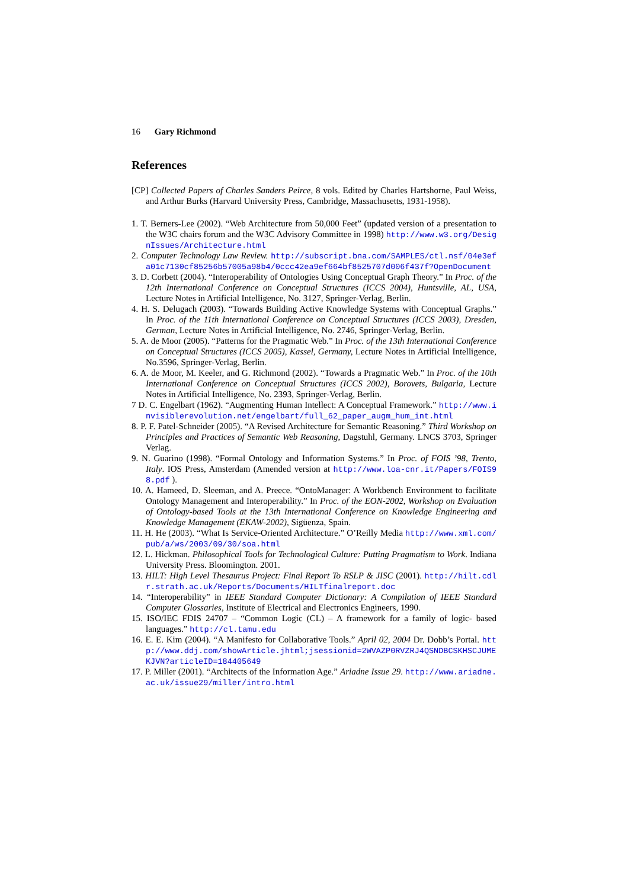16 Gary Richmond
References
[CP] Collected Papers of Charles Sanders Peirce, 8 vols. Edited by Charles Hartshorne, Paul Weiss, and Arthur Burks (Harvard University Press, Cambridge, Massachusetts, 1931-1958).
1. T. Berners-Lee (2002). “Web Architecture from 50,000 Feet” (updated version of a presentation to the W3C chairs forum and the W3C Advisory Committee in 1998) http://www.w3.org/DesignIssues/Architecture.html
2. Computer Technology Law Review. http://subscript.bna.com/SAMPLES/ctl.nsf/04e3efa01c7130cf85256b57005a98b4/0ccc42ea9ef664bf8525707d006f437f?OpenDocument
3. D. Corbett (2004). “Interoperability of Ontologies Using Conceptual Graph Theory.” In Proc. of the 12th International Conference on Conceptual Structures (ICCS 2004), Huntsville, AL, USA, Lecture Notes in Artificial Intelligence, No. 3127, Springer-Verlag, Berlin.
4. H. S. Delugach (2003). “Towards Building Active Knowledge Systems with Conceptual Graphs.” In Proc. of the 11th International Conference on Conceptual Structures (ICCS 2003), Dresden, German, Lecture Notes in Artificial Intelligence, No. 2746, Springer-Verlag, Berlin.
5. A. de Moor (2005). “Patterns for the Pragmatic Web.” In Proc. of the 13th International Conference on Conceptual Structures (ICCS 2005), Kassel, Germany, Lecture Notes in Artificial Intelligence, No.3596, Springer-Verlag, Berlin.
6. A. de Moor, M. Keeler, and G. Richmond (2002). “Towards a Pragmatic Web.” In Proc. of the 10th International Conference on Conceptual Structures (ICCS 2002), Borovets, Bulgaria, Lecture Notes in Artificial Intelligence, No. 2393, Springer-Verlag, Berlin.
7 D. C. Engelbart (1962). “Augmenting Human Intellect: A Conceptual Framework.” http://www.invisiblerevolution.net/engelbart/full_62_paper_augm_hum_int.html
8. P. F. Patel-Schneider (2005). “A Revised Architecture for Semantic Reasoning.” Third Workshop on Principles and Practices of Semantic Web Reasoning, Dagstuhl, Germany. LNCS 3703, Springer Verlag.
9. N. Guarino (1998). “Formal Ontology and Information Systems.” In Proc. of FOIS ’98, Trento, Italy. IOS Press, Amsterdam (Amended version at http://www.loa-cnr.it/Papers/FOIS98.pdf ).
10. A. Hameed, D. Sleeman, and A. Preece. “OntoManager: A Workbench Environment to facilitate Ontology Management and Interoperability.” In Proc. of the EON-2002, Workshop on Evaluation of Ontology-based Tools at the 13th International Conference on Knowledge Engineering and Knowledge Management (EKAW-2002), Sigüenza, Spain.
11. H. He (2003). “What Is Service-Oriented Architecture.” O’Reilly Media http://www.xml.com/pub/a/ws/2003/09/30/soa.html
12. L. Hickman. Philosophical Tools for Technological Culture: Putting Pragmatism to Work. Indiana University Press. Bloomington. 2001.
13. HILT: High Level Thesaurus Project: Final Report To RSLP & JISC (2001). http://hilt.cdlr.strath.ac.uk/Reports/Documents/HILTfinalreport.doc
14. “Interoperability” in IEEE Standard Computer Dictionary: A Compilation of IEEE Standard Computer Glossaries, Institute of Electrical and Electronics Engineers, 1990.
15. ISO/IEC FDIS 24707 – “Common Logic (CL) – A framework for a family of logic- based languages.” http://cl.tamu.edu
16. E. E. Kim (2004). “A Manifesto for Collaborative Tools.” April 02, 2004 Dr. Dobb’s Portal. http://www.ddj.com/showArticle.jhtml;jsessionid=2WVAZP0RVZRJ4QSNDBCSKHSCJUMEKJVN?articleID=184405649
17. P. Miller (2001). “Architects of the Information Age.” Ariadne Issue 29. http://www.ariadne.ac.uk/issue29/miller/intro.html